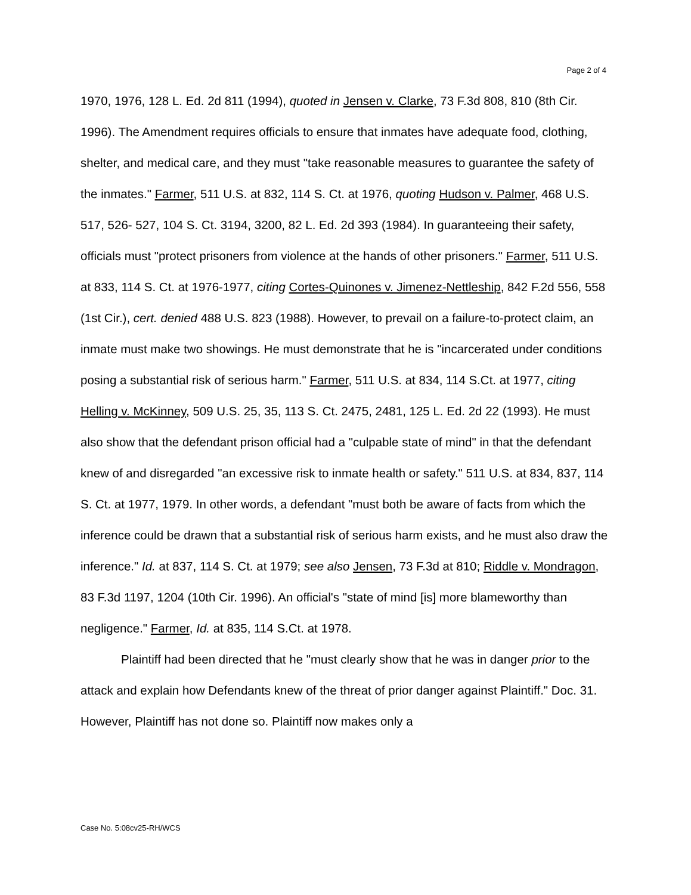Page 2 of 4
1970, 1976, 128 L. Ed. 2d 811 (1994), quoted in Jensen v. Clarke, 73 F.3d 808, 810 (8th Cir. 1996). The Amendment requires officials to ensure that inmates have adequate food, clothing, shelter, and medical care, and they must "take reasonable measures to guarantee the safety of the inmates." Farmer, 511 U.S. at 832, 114 S. Ct. at 1976, quoting Hudson v. Palmer, 468 U.S. 517, 526- 527, 104 S. Ct. 3194, 3200, 82 L. Ed. 2d 393 (1984). In guaranteeing their safety, officials must "protect prisoners from violence at the hands of other prisoners." Farmer, 511 U.S. at 833, 114 S. Ct. at 1976-1977, citing Cortes-Quinones v. Jimenez-Nettleship, 842 F.2d 556, 558 (1st Cir.), cert. denied 488 U.S. 823 (1988). However, to prevail on a failure-to-protect claim, an inmate must make two showings. He must demonstrate that he is "incarcerated under conditions posing a substantial risk of serious harm." Farmer, 511 U.S. at 834, 114 S.Ct. at 1977, citing Helling v. McKinney, 509 U.S. 25, 35, 113 S. Ct. 2475, 2481, 125 L. Ed. 2d 22 (1993). He must also show that the defendant prison official had a "culpable state of mind" in that the defendant knew of and disregarded "an excessive risk to inmate health or safety." 511 U.S. at 834, 837, 114 S. Ct. at 1977, 1979. In other words, a defendant "must both be aware of facts from which the inference could be drawn that a substantial risk of serious harm exists, and he must also draw the inference." Id. at 837, 114 S. Ct. at 1979; see also Jensen, 73 F.3d at 810; Riddle v. Mondragon, 83 F.3d 1197, 1204 (10th Cir. 1996). An official's "state of mind [is] more blameworthy than negligence." Farmer, Id. at 835, 114 S.Ct. at 1978.
Plaintiff had been directed that he "must clearly show that he was in danger prior to the attack and explain how Defendants knew of the threat of prior danger against Plaintiff." Doc. 31. However, Plaintiff has not done so. Plaintiff now makes only a
Case No. 5:08cv25-RH/WCS